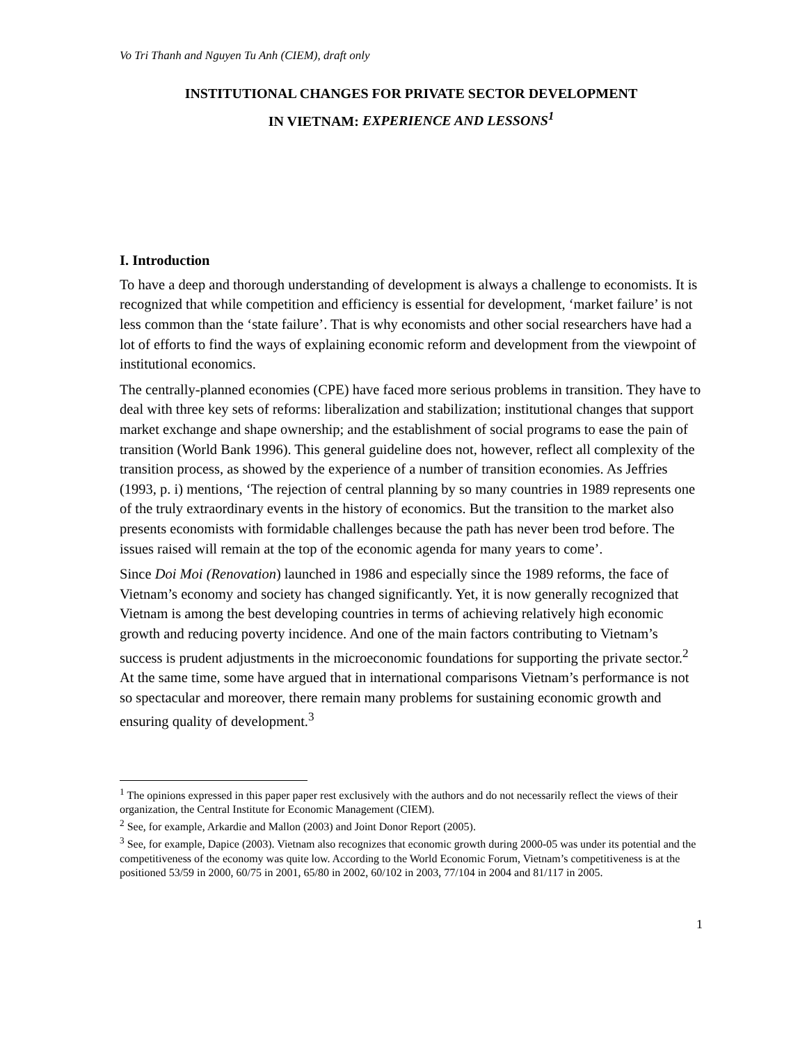Vo Tri Thanh and Nguyen Tu Anh (CIEM), draft only
INSTITUTIONAL CHANGES FOR PRIVATE SECTOR DEVELOPMENT
IN VIETNAM: EXPERIENCE AND LESSONS<sup>1</sup>
I. Introduction
To have a deep and thorough understanding of development is always a challenge to economists. It is recognized that while competition and efficiency is essential for development, ‘market failure’ is not less common than the ‘state failure’. That is why economists and other social researchers have had a lot of efforts to find the ways of explaining economic reform and development from the viewpoint of institutional economics.
The centrally-planned economies (CPE) have faced more serious problems in transition. They have to deal with three key sets of reforms: liberalization and stabilization; institutional changes that support market exchange and shape ownership; and the establishment of social programs to ease the pain of transition (World Bank 1996). This general guideline does not, however, reflect all complexity of the transition process, as showed by the experience of a number of transition economies. As Jeffries (1993, p. i) mentions, ‘The rejection of central planning by so many countries in 1989 represents one of the truly extraordinary events in the history of economics. But the transition to the market also presents economists with formidable challenges because the path has never been trod before. The issues raised will remain at the top of the economic agenda for many years to come’.
Since Doi Moi (Renovation) launched in 1986 and especially since the 1989 reforms, the face of Vietnam’s economy and society has changed significantly. Yet, it is now generally recognized that Vietnam is among the best developing countries in terms of achieving relatively high economic growth and reducing poverty incidence. And one of the main factors contributing to Vietnam’s success is prudent adjustments in the microeconomic foundations for supporting the private sector.<sup>2</sup> At the same time, some have argued that in international comparisons Vietnam’s performance is not so spectacular and moreover, there remain many problems for sustaining economic growth and ensuring quality of development.<sup>3</sup>
<sup>1</sup> The opinions expressed in this paper paper rest exclusively with the authors and do not necessarily reflect the views of their organization, the Central Institute for Economic Management (CIEM).
<sup>2</sup> See, for example, Arkardie and Mallon (2003) and Joint Donor Report (2005).
<sup>3</sup> See, for example, Dapice (2003). Vietnam also recognizes that economic growth during 2000-05 was under its potential and the competitiveness of the economy was quite low. According to the World Economic Forum, Vietnam’s competitiveness is at the positioned 53/59 in 2000, 60/75 in 2001, 65/80 in 2002, 60/102 in 2003, 77/104 in 2004 and 81/117 in 2005.
1